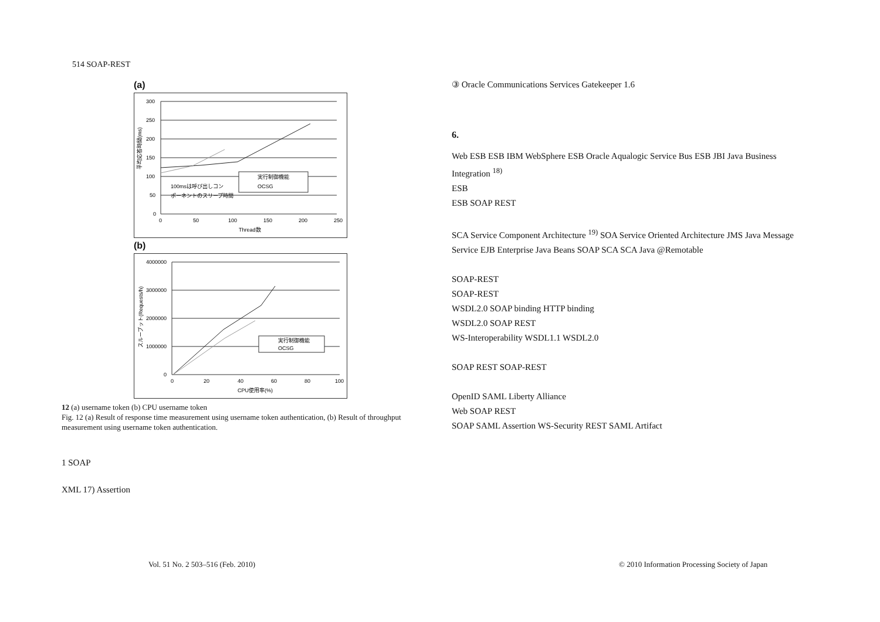514 SOAP-REST
(a)
300
250
200
150
100
50
0
0
50
100
150
200
250
Thread数
実行制御機能
OCSG
100msは呼び出しコン
ポーネントのスリープ時間
平均応答時間(ms)
(b)
4000000
3000000
2000000
1000000
0
0
20
40
60
80
100
CPU使用率(%)
実行制御機能
OCSG
スループット(Requests/h)
12 (a) username token (b) CPU username token
Fig. 12 (a) Result of response time measurement using username token authentication, (b) Result of throughput measurement using username token authentication.
1 SOAP
XML 17) Assertion
③ Oracle Communications Services Gatekeeper 1.6
6.
Web ESB ESB IBM WebSphere ESB Oracle Aqualogic Service Bus ESB JBI Java Business Integration <sup>18)</sup>
ESB
ESB SOAP REST
SCA Service Component Architecture <sup>19)</sup> SOA Service Oriented Architecture JMS Java Message Service EJB Enterprise Java Beans SOAP SCA SCA Java @Remotable
SOAP-REST
SOAP-REST
WSDL2.0 SOAP binding HTTP binding
WSDL2.0 SOAP REST
WS-Interoperability WSDL1.1 WSDL2.0
SOAP REST SOAP-REST
OpenID SAML Liberty Alliance
Web SOAP REST
SOAP SAML Assertion WS-Security REST SAML Artifact
Vol. 51 No. 2 503–516 (Feb. 2010)
© 2010 Information Processing Society of Japan